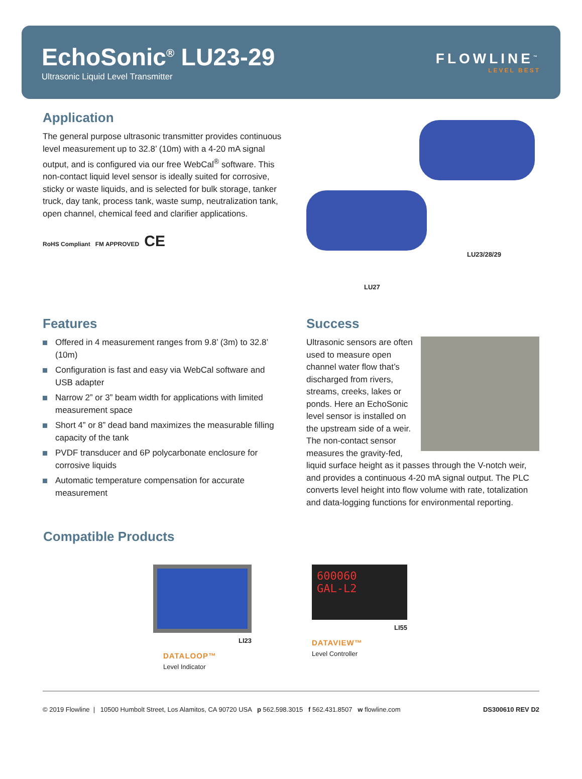EchoSonic<sup>®</sup> LU23-29
Ultrasonic Liquid Level Transmitter
FLOWLINE<sup>™</sup>
LEVEL BEST
Application
The general purpose ultrasonic transmitter provides continuous level measurement up to 32.8’ (10m) with a 4-20 mA signal output, and is configured via our free WebCal<sup>®</sup> software. This non-contact liquid level sensor is ideally suited for corrosive, sticky or waste liquids, and is selected for bulk storage, tanker truck, day tank, process tank, waste sump, neutralization tank, open channel, chemical feed and clarifier applications.
RoHS Compliant FM APPROVED CE
LU23/28/29
LU27
Features
Offered in 4 measurement ranges from 9.8’ (3m) to 32.8’ (10m)
Configuration is fast and easy via WebCal software and USB adapter
Narrow 2” or 3” beam width for applications with limited measurement space
Short 4” or 8” dead band maximizes the measurable filling capacity of the tank
PVDF transducer and 6P polycarbonate enclosure for corrosive liquids
Automatic temperature compensation for accurate measurement
Success
Ultrasonic sensors are often used to measure open channel water flow that’s discharged from rivers, streams, creeks, lakes or ponds. Here an EchoSonic level sensor is installed on the upstream side of a weir. The non-contact sensor measures the gravity-fed, liquid surface height as it passes through the V-notch weir, and provides a continuous 4-20 mA signal output. The PLC converts level height into flow volume with rate, totalization and data-logging functions for environmental reporting.
Compatible Products
LI23
DATALOOP™
Level Indicator
600060
GAL-L2
LI55
DATAVIEW™
Level Controller
© 2019 Flowline | 10500 Humbolt Street, Los Alamitos, CA 90720 USA p 562.598.3015 f 562.431.8507 w flowline.com DS300610 REV D2